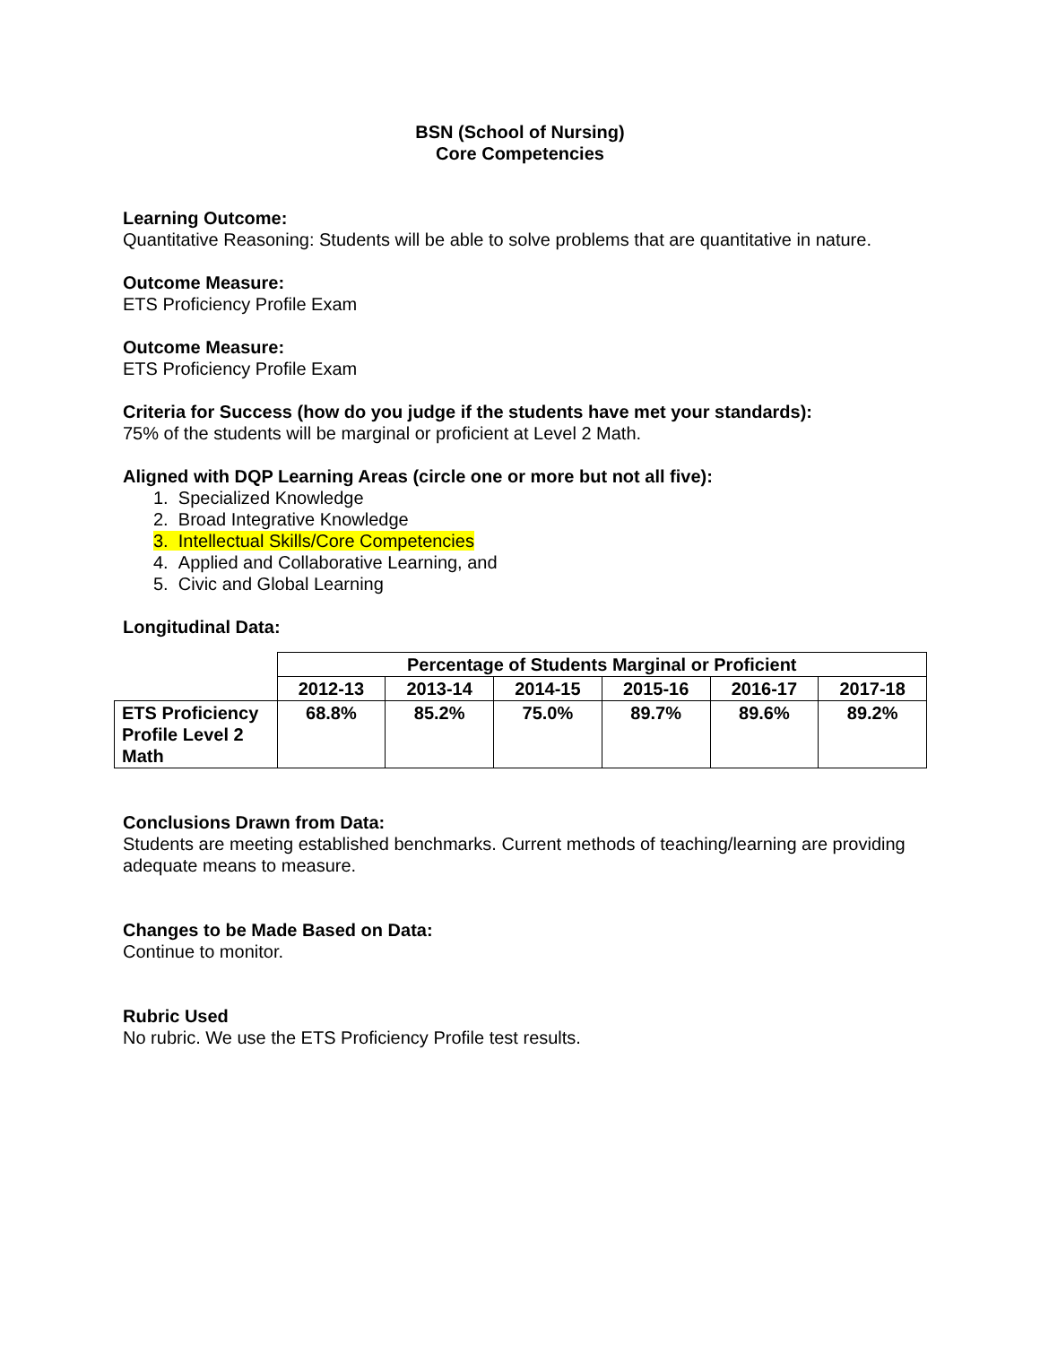BSN (School of Nursing)
Core Competencies
Learning Outcome:
Quantitative Reasoning: Students will be able to solve problems that are quantitative in nature.
Outcome Measure:
ETS Proficiency Profile Exam
Outcome Measure:
ETS Proficiency Profile Exam
Criteria for Success (how do you judge if the students have met your standards):
75% of the students will be marginal or proficient at Level 2 Math.
Aligned with DQP Learning Areas (circle one or more but not all five):
1. Specialized Knowledge
2. Broad Integrative Knowledge
3. Intellectual Skills/Core Competencies
4. Applied and Collaborative Learning, and
5. Civic and Global Learning
Longitudinal Data:
| | Percentage of Students Marginal or Proficient | | | | | |
| | 2012-13 | 2013-14 | 2014-15 | 2015-16 | 2016-17 | 2017-18 |
| ETS Proficiency Profile Level 2 Math | 68.8% | 85.2% | 75.0% | 89.7% | 89.6% | 89.2% |
Conclusions Drawn from Data:
Students are meeting established benchmarks. Current methods of teaching/learning are providing adequate means to measure.
Changes to be Made Based on Data:
Continue to monitor.
Rubric Used
No rubric. We use the ETS Proficiency Profile test results.